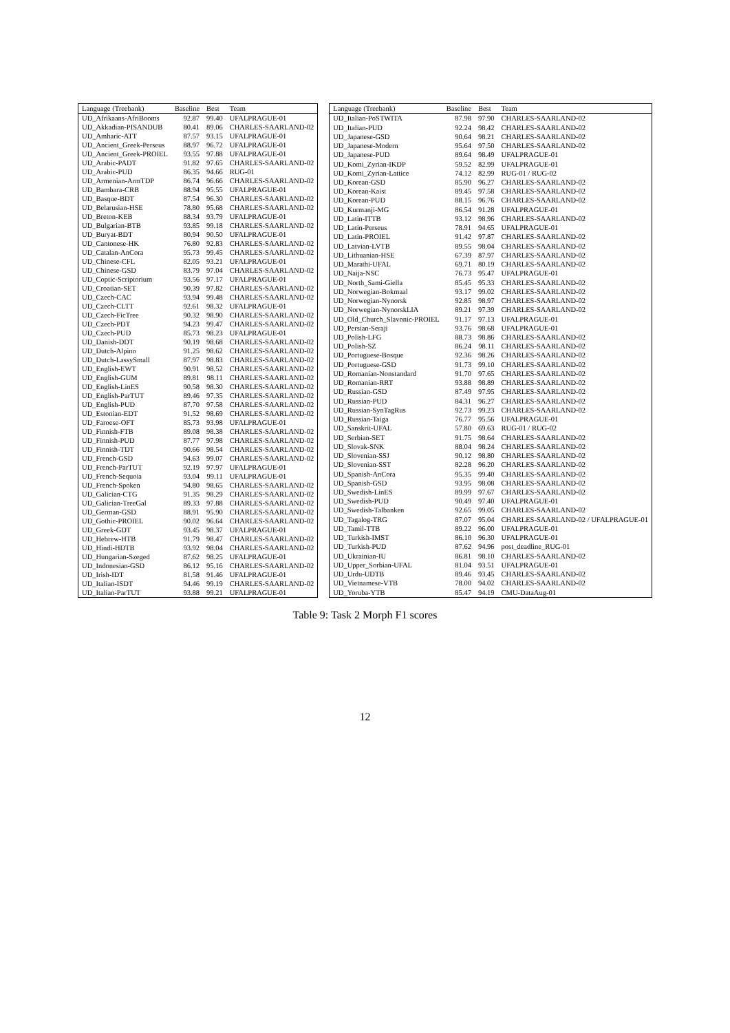| Language (Treebank) | Baseline | Best | Team |
| --- | --- | --- | --- |
| UD_Afrikaans-AfriBooms | 92.87 | 99.40 | UFALPRAGUE-01 |
| UD_Akkadian-PISANDUB | 80.41 | 89.06 | CHARLES-SAARLAND-02 |
| UD_Amharic-ATT | 87.57 | 93.15 | UFALPRAGUE-01 |
| UD_Ancient_Greek-Perseus | 88.97 | 96.72 | UFALPRAGUE-01 |
| UD_Ancient_Greek-PROIEL | 93.55 | 97.88 | UFALPRAGUE-01 |
| UD_Arabic-PADT | 91.82 | 97.65 | CHARLES-SAARLAND-02 |
| UD_Arabic-PUD | 86.35 | 94.66 | RUG-01 |
| UD_Armenian-ArmTDP | 86.74 | 96.66 | CHARLES-SAARLAND-02 |
| UD_Bambara-CRB | 88.94 | 95.55 | UFALPRAGUE-01 |
| UD_Basque-BDT | 87.54 | 96.30 | CHARLES-SAARLAND-02 |
| UD_Belarusian-HSE | 78.80 | 95.68 | CHARLES-SAARLAND-02 |
| UD_Breton-KEB | 88.34 | 93.79 | UFALPRAGUE-01 |
| UD_Bulgarian-BTB | 93.85 | 99.18 | CHARLES-SAARLAND-02 |
| UD_Buryat-BDT | 80.94 | 90.50 | UFALPRAGUE-01 |
| UD_Cantonese-HK | 76.80 | 92.83 | CHARLES-SAARLAND-02 |
| UD_Catalan-AnCora | 95.73 | 99.45 | CHARLES-SAARLAND-02 |
| UD_Chinese-CFL | 82.05 | 93.21 | UFALPRAGUE-01 |
| UD_Chinese-GSD | 83.79 | 97.04 | CHARLES-SAARLAND-02 |
| UD_Coptic-Scriptorium | 93.56 | 97.17 | UFALPRAGUE-01 |
| UD_Croatian-SET | 90.39 | 97.82 | CHARLES-SAARLAND-02 |
| UD_Czech-CAC | 93.94 | 99.48 | CHARLES-SAARLAND-02 |
| UD_Czech-CLTT | 92.61 | 98.32 | UFALPRAGUE-01 |
| UD_Czech-FicTree | 90.32 | 98.90 | CHARLES-SAARLAND-02 |
| UD_Czech-PDT | 94.23 | 99.47 | CHARLES-SAARLAND-02 |
| UD_Czech-PUD | 85.73 | 98.23 | UFALPRAGUE-01 |
| UD_Danish-DDT | 90.19 | 98.68 | CHARLES-SAARLAND-02 |
| UD_Dutch-Alpino | 91.25 | 98.62 | CHARLES-SAARLAND-02 |
| UD_Dutch-LassySmall | 87.97 | 98.83 | CHARLES-SAARLAND-02 |
| UD_English-EWT | 90.91 | 98.52 | CHARLES-SAARLAND-02 |
| UD_English-GUM | 89.81 | 98.11 | CHARLES-SAARLAND-02 |
| UD_English-LinES | 90.58 | 98.30 | CHARLES-SAARLAND-02 |
| UD_English-ParTUT | 89.46 | 97.35 | CHARLES-SAARLAND-02 |
| UD_English-PUD | 87.70 | 97.58 | CHARLES-SAARLAND-02 |
| UD_Estonian-EDT | 91.52 | 98.69 | CHARLES-SAARLAND-02 |
| UD_Faroese-OFT | 85.73 | 93.98 | UFALPRAGUE-01 |
| UD_Finnish-FTB | 89.08 | 98.38 | CHARLES-SAARLAND-02 |
| UD_Finnish-PUD | 87.77 | 97.98 | CHARLES-SAARLAND-02 |
| UD_Finnish-TDT | 90.66 | 98.54 | CHARLES-SAARLAND-02 |
| UD_French-GSD | 94.63 | 99.07 | CHARLES-SAARLAND-02 |
| UD_French-ParTUT | 92.19 | 97.97 | UFALPRAGUE-01 |
| UD_French-Sequoia | 93.04 | 99.11 | UFALPRAGUE-01 |
| UD_French-Spoken | 94.80 | 98.65 | CHARLES-SAARLAND-02 |
| UD_Galician-CTG | 91.35 | 98.29 | CHARLES-SAARLAND-02 |
| UD_Galician-TreeGal | 89.33 | 97.88 | CHARLES-SAARLAND-02 |
| UD_German-GSD | 88.91 | 95.90 | CHARLES-SAARLAND-02 |
| UD_Gothic-PROIEL | 90.02 | 96.64 | CHARLES-SAARLAND-02 |
| UD_Greek-GDT | 93.45 | 98.37 | UFALPRAGUE-01 |
| UD_Hebrew-HTB | 91.79 | 98.47 | CHARLES-SAARLAND-02 |
| UD_Hindi-HDTB | 93.92 | 98.04 | CHARLES-SAARLAND-02 |
| UD_Hungarian-Szeged | 87.62 | 98.25 | UFALPRAGUE-01 |
| UD_Indonesian-GSD | 86.12 | 95.16 | CHARLES-SAARLAND-02 |
| UD_Irish-IDT | 81.58 | 91.46 | UFALPRAGUE-01 |
| UD_Italian-ISDT | 94.46 | 99.19 | CHARLES-SAARLAND-02 |
| UD_Italian-ParTUT | 93.88 | 99.21 | UFALPRAGUE-01 |
| Language (Treebank) | Baseline | Best | Team |
| --- | --- | --- | --- |
| UD_Italian-PoSTWITA | 87.98 | 97.90 | CHARLES-SAARLAND-02 |
| UD_Italian-PUD | 92.24 | 98.42 | CHARLES-SAARLAND-02 |
| UD_Japanese-GSD | 90.64 | 98.21 | CHARLES-SAARLAND-02 |
| UD_Japanese-Modern | 95.64 | 97.50 | CHARLES-SAARLAND-02 |
| UD_Japanese-PUD | 89.64 | 98.49 | UFALPRAGUE-01 |
| UD_Komi_Zyrian-IKDP | 59.52 | 82.99 | UFALPRAGUE-01 |
| UD_Komi_Zyrian-Lattice | 74.12 | 82.99 | RUG-01 / RUG-02 |
| UD_Korean-GSD | 85.90 | 96.27 | CHARLES-SAARLAND-02 |
| UD_Korean-Kaist | 89.45 | 97.58 | CHARLES-SAARLAND-02 |
| UD_Korean-PUD | 88.15 | 96.76 | CHARLES-SAARLAND-02 |
| UD_Kurmanji-MG | 86.54 | 91.28 | UFALPRAGUE-01 |
| UD_Latin-ITTB | 93.12 | 98.96 | CHARLES-SAARLAND-02 |
| UD_Latin-Perseus | 78.91 | 94.65 | UFALPRAGUE-01 |
| UD_Latin-PROIEL | 91.42 | 97.87 | CHARLES-SAARLAND-02 |
| UD_Latvian-LVTB | 89.55 | 98.04 | CHARLES-SAARLAND-02 |
| UD_Lithuanian-HSE | 67.39 | 87.97 | CHARLES-SAARLAND-02 |
| UD_Marathi-UFAL | 69.71 | 80.19 | CHARLES-SAARLAND-02 |
| UD_Naija-NSC | 76.73 | 95.47 | UFALPRAGUE-01 |
| UD_North_Sami-Giella | 85.45 | 95.33 | CHARLES-SAARLAND-02 |
| UD_Norwegian-Bokmaal | 93.17 | 99.02 | CHARLES-SAARLAND-02 |
| UD_Norwegian-Nynorsk | 92.85 | 98.97 | CHARLES-SAARLAND-02 |
| UD_Norwegian-NynorskLIA | 89.21 | 97.39 | CHARLES-SAARLAND-02 |
| UD_Old_Church_Slavonic-PROIEL | 91.17 | 97.13 | UFALPRAGUE-01 |
| UD_Persian-Seraji | 93.76 | 98.68 | UFALPRAGUE-01 |
| UD_Polish-LFG | 88.73 | 98.86 | CHARLES-SAARLAND-02 |
| UD_Polish-SZ | 86.24 | 98.11 | CHARLES-SAARLAND-02 |
| UD_Portuguese-Bosque | 92.36 | 98.26 | CHARLES-SAARLAND-02 |
| UD_Portuguese-GSD | 91.73 | 99.10 | CHARLES-SAARLAND-02 |
| UD_Romanian-Nonstandard | 91.70 | 97.65 | CHARLES-SAARLAND-02 |
| UD_Romanian-RRT | 93.88 | 98.89 | CHARLES-SAARLAND-02 |
| UD_Russian-GSD | 87.49 | 97.95 | CHARLES-SAARLAND-02 |
| UD_Russian-PUD | 84.31 | 96.27 | CHARLES-SAARLAND-02 |
| UD_Russian-SynTagRus | 92.73 | 99.23 | CHARLES-SAARLAND-02 |
| UD_Russian-Taiga | 76.77 | 95.56 | UFALPRAGUE-01 |
| UD_Sanskrit-UFAL | 57.80 | 69.63 | RUG-01 / RUG-02 |
| UD_Serbian-SET | 91.75 | 98.64 | CHARLES-SAARLAND-02 |
| UD_Slovak-SNK | 88.04 | 98.24 | CHARLES-SAARLAND-02 |
| UD_Slovenian-SSJ | 90.12 | 98.80 | CHARLES-SAARLAND-02 |
| UD_Slovenian-SST | 82.28 | 96.20 | CHARLES-SAARLAND-02 |
| UD_Spanish-AnCora | 95.35 | 99.40 | CHARLES-SAARLAND-02 |
| UD_Spanish-GSD | 93.95 | 98.08 | CHARLES-SAARLAND-02 |
| UD_Swedish-LinES | 89.99 | 97.67 | CHARLES-SAARLAND-02 |
| UD_Swedish-PUD | 90.49 | 97.40 | UFALPRAGUE-01 |
| UD_Swedish-Talbanken | 92.65 | 99.05 | CHARLES-SAARLAND-02 |
| UD_Tagalog-TRG | 87.07 | 95.04 | CHARLES-SAARLAND-02 / UFALPRAGUE-01 |
| UD_Tamil-TTB | 89.22 | 96.00 | UFALPRAGUE-01 |
| UD_Turkish-IMST | 86.10 | 96.30 | UFALPRAGUE-01 |
| UD_Turkish-PUD | 87.62 | 94.96 | post_deadline_RUG-01 |
| UD_Ukrainian-IU | 86.81 | 98.10 | CHARLES-SAARLAND-02 |
| UD_Upper_Sorbian-UFAL | 81.04 | 93.51 | UFALPRAGUE-01 |
| UD_Urdu-UDTB | 89.46 | 93.45 | CHARLES-SAARLAND-02 |
| UD_Vietnamese-VTB | 78.00 | 94.02 | CHARLES-SAARLAND-02 |
| UD_Yoruba-YTB | 85.47 | 94.19 | CMU-DataAug-01 |
Table 9: Task 2 Morph F1 scores
12